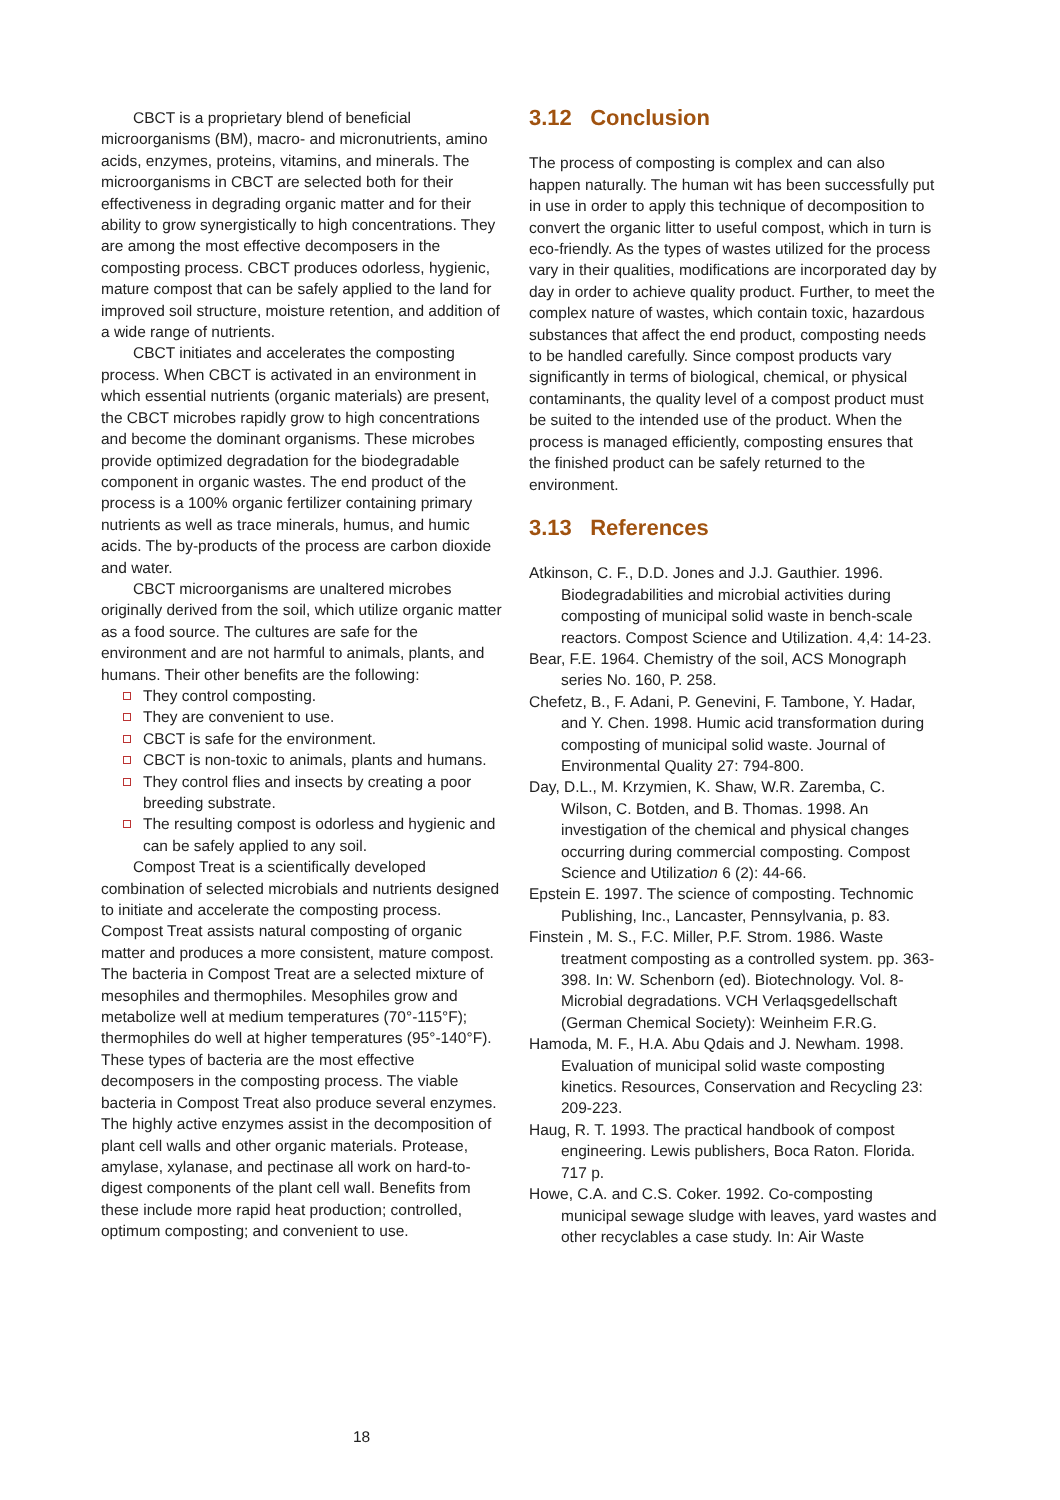CBCT is a proprietary blend of beneficial microorganisms (BM), macro- and micronutrients, amino acids, enzymes, proteins, vitamins, and minerals. The microorganisms in CBCT are selected both for their effectiveness in degrading organic matter and for their ability to grow synergistically to high concentrations. They are among the most effective decomposers in the composting process. CBCT produces odorless, hygienic, mature compost that can be safely applied to the land for improved soil structure, moisture retention, and addition of a wide range of nutrients.
CBCT initiates and accelerates the composting process. When CBCT is activated in an environment in which essential nutrients (organic materials) are present, the CBCT microbes rapidly grow to high concentrations and become the dominant organisms. These microbes provide optimized degradation for the biodegradable component in organic wastes. The end product of the process is a 100% organic fertilizer containing primary nutrients as well as trace minerals, humus, and humic acids. The by-products of the process are carbon dioxide and water.
CBCT microorganisms are unaltered microbes originally derived from the soil, which utilize organic matter as a food source. The cultures are safe for the environment and are not harmful to animals, plants, and humans. Their other benefits are the following:
They control composting.
They are convenient to use.
CBCT is safe for the environment.
CBCT is non-toxic to animals, plants and humans.
They control flies and insects by creating a poor breeding substrate.
The resulting compost is odorless and hygienic and can be safely applied to any soil.
Compost Treat is a scientifically developed combination of selected microbials and nutrients designed to initiate and accelerate the composting process. Compost Treat assists natural composting of organic matter and produces a more consistent, mature compost. The bacteria in Compost Treat are a selected mixture of mesophiles and thermophiles. Mesophiles grow and metabolize well at medium temperatures (70°-115°F); thermophiles do well at higher temperatures (95°-140°F). These types of bacteria are the most effective decomposers in the composting process. The viable bacteria in Compost Treat also produce several enzymes. The highly active enzymes assist in the decomposition of plant cell walls and other organic materials. Protease, amylase, xylanase, and pectinase all work on hard-to-digest components of the plant cell wall. Benefits from these include more rapid heat production; controlled, optimum composting; and convenient to use.
3.12 Conclusion
The process of composting is complex and can also happen naturally. The human wit has been successfully put in use in order to apply this technique of decomposition to convert the organic litter to useful compost, which in turn is eco-friendly. As the types of wastes utilized for the process vary in their qualities, modifications are incorporated day by day in order to achieve quality product. Further, to meet the complex nature of wastes, which contain toxic, hazardous substances that affect the end product, composting needs to be handled carefully. Since compost products vary significantly in terms of biological, chemical, or physical contaminants, the quality level of a compost product must be suited to the intended use of the product. When the process is managed efficiently, composting ensures that the finished product can be safely returned to the environment.
3.13 References
Atkinson, C. F., D.D. Jones and J.J. Gauthier. 1996. Biodegradabilities and microbial activities during composting of municipal solid waste in bench-scale reactors. Compost Science and Utilization. 4,4: 14-23.
Bear, F.E. 1964. Chemistry of the soil, ACS Monograph series No. 160, P. 258.
Chefetz, B., F. Adani, P. Genevini, F. Tambone, Y. Hadar, and Y. Chen. 1998. Humic acid transformation during composting of municipal solid waste. Journal of Environmental Quality 27: 794-800.
Day, D.L., M. Krzymien, K. Shaw, W.R. Zaremba, C. Wilson, C. Botden, and B. Thomas. 1998. An investigation of the chemical and physical changes occurring during commercial composting. Compost Science and Utilization 6 (2): 44-66.
Epstein E. 1997. The science of composting. Technomic Publishing, Inc., Lancaster, Pennsylvania, p. 83.
Finstein , M. S., F.C. Miller, P.F. Strom. 1986. Waste treatment composting as a controlled system. pp. 363-398. In: W. Schenborn (ed). Biotechnology. Vol. 8-Microbial degradations. VCH Verlaqsgedellschaft (German Chemical Society): Weinheim F.R.G.
Hamoda, M. F., H.A. Abu Qdais and J. Newham. 1998. Evaluation of municipal solid waste composting kinetics. Resources, Conservation and Recycling 23: 209-223.
Haug, R. T. 1993. The practical handbook of compost engineering. Lewis publishers, Boca Raton. Florida. 717 p.
Howe, C.A. and C.S. Coker. 1992. Co-composting municipal sewage sludge with leaves, yard wastes and other recyclables a case study. In: Air Waste
18